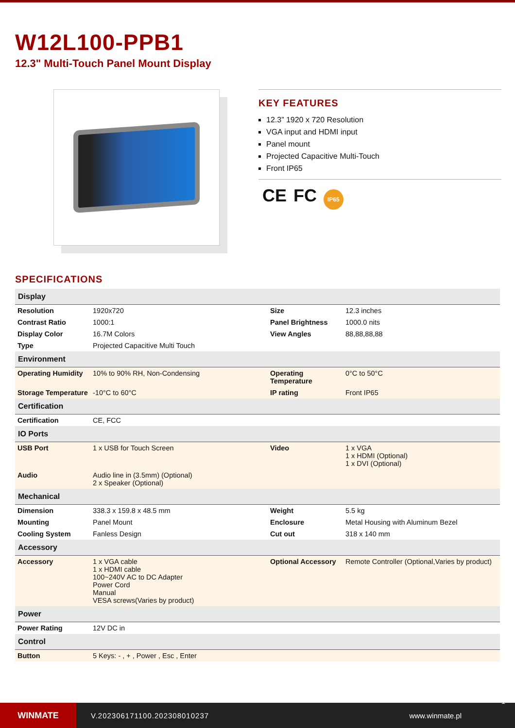W12L100-PPB1
12.3" Multi-Touch Panel Mount Display
KEY FEATURES
12.3” 1920 x 720 Resolution
VGA input and HDMI input
Panel mount
Projected Capacitive Multi-Touch
Front IP65
CE FC IP65
SPECIFICATIONS
| Display | | | |
| --- | --- | --- | --- |
| Resolution | 1920x720 | Size | 12.3 inches |
| Contrast Ratio | 1000:1 | Panel Brightness | 1000.0 nits |
| Display Color | 16.7M Colors | View Angles | 88,88,88,88 |
| Type | Projected Capacitive Multi Touch | | |
| Environment | | | |
| Operating Humidity | 10% to 90% RH, Non-Condensing | Operating Temperature | 0°C to 50°C |
| Storage Temperature | -10°C to 60°C | IP rating | Front IP65 |
| Certification | | | |
| Certification | CE, FCC | | |
| IO Ports | | | |
| USB Port | 1 x USB for Touch Screen | Video | 1 x VGA 1 x HDMI (Optional) 1 x DVI (Optional) |
| Audio | Audio line in (3.5mm) (Optional) 2 x Speaker (Optional) | | |
| Mechanical | | | |
| Dimension | 338.3 x 159.8 x 48.5 mm | Weight | 5.5 kg |
| Mounting | Panel Mount | Enclosure | Metal Housing with Aluminum Bezel |
| Cooling System | Fanless Design | Cut out | 318 x 140 mm |
| Accessory | | | |
| Accessory | 1 x VGA cable 1 x HDMI cable 100~240V AC to DC Adapter Power Cord Manual VESA screws(Varies by product) | Optional Accessory | Remote Controller (Optional,Varies by product) |
| Power | | | |
| Power Rating | 12V DC in | | |
| Control | | | |
| Button | 5 Keys: - , + , Power , Esc , Enter | | |
WINMATE
V.202306171100.202308010237 www.winmate.pl
1